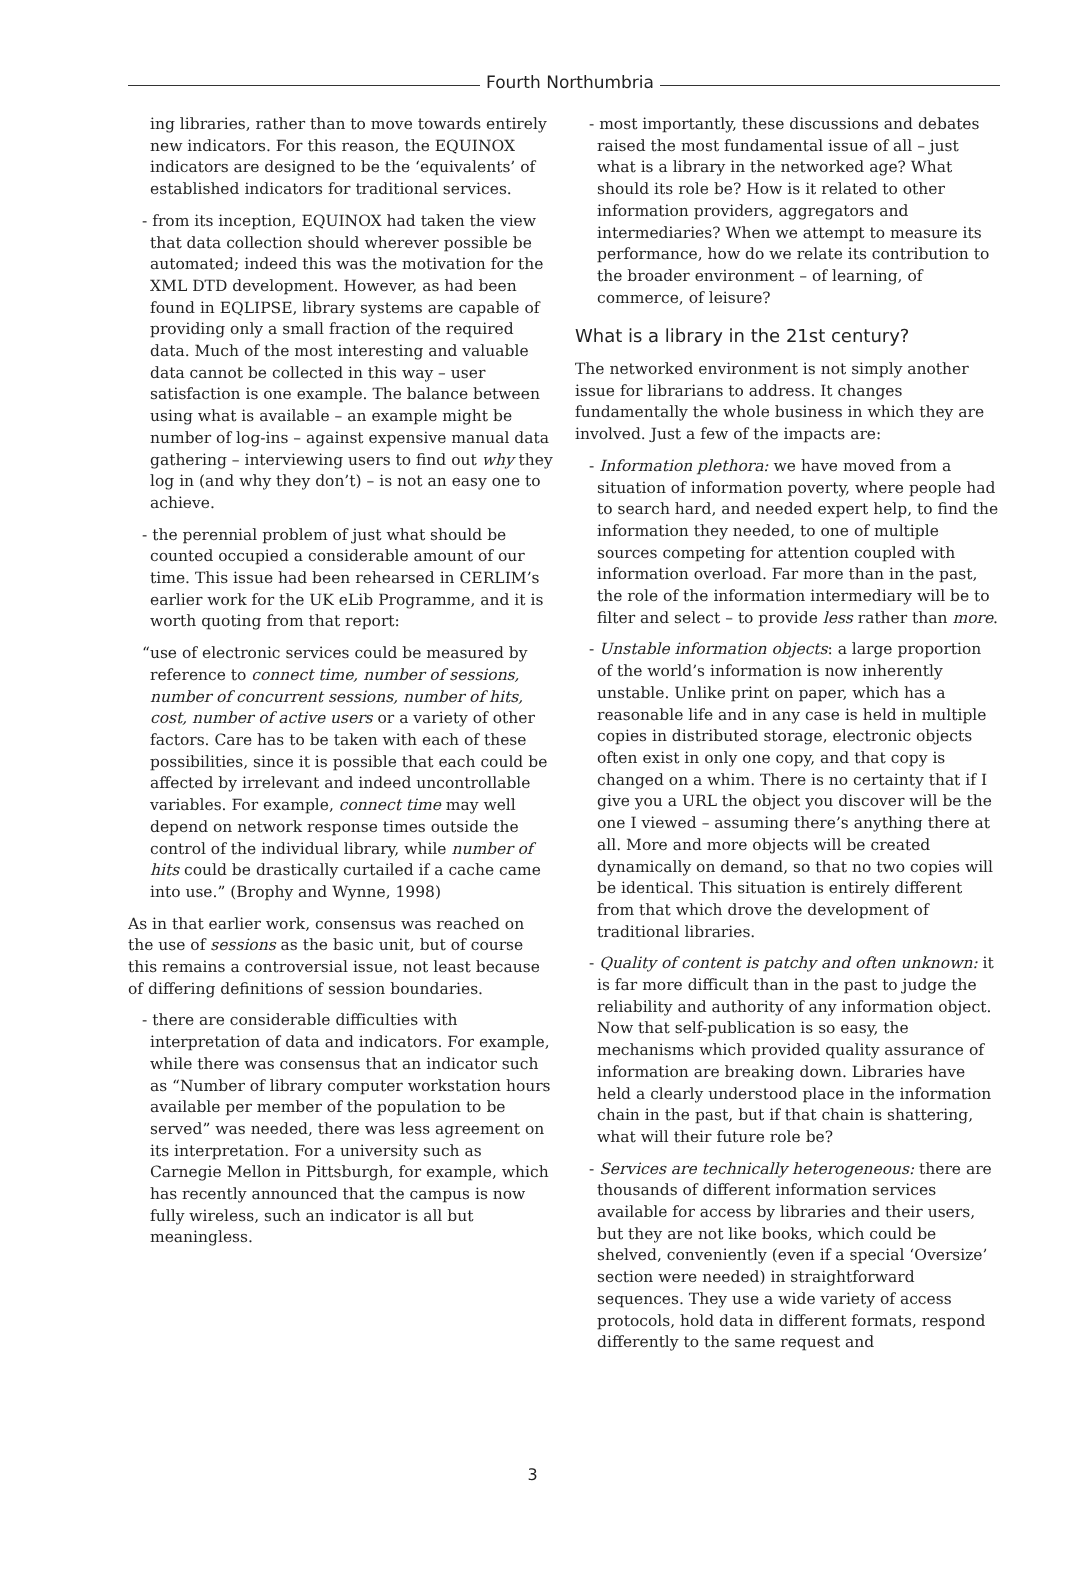Fourth Northumbria
ing libraries, rather than to move towards entirely new indicators. For this reason, the EQUINOX indicators are designed to be the ‘equivalents’ of established indicators for traditional services.
- from its inception, EQUINOX had taken the view that data collection should wherever possible be automated; indeed this was the motivation for the XML DTD development. However, as had been found in EQLIPSE, library systems are capable of providing only a small fraction of the required data. Much of the most interesting and valuable data cannot be collected in this way – user satisfaction is one example. The balance between using what is available – an example might be number of log-ins – against expensive manual data gathering – interviewing users to find out why they log in (and why they don’t) – is not an easy one to achieve.
- the perennial problem of just what should be counted occupied a considerable amount of our time. This issue had been rehearsed in CERLIM’s earlier work for the UK eLib Programme, and it is worth quoting from that report:
“use of electronic services could be measured by reference to connect time, number of sessions, number of concurrent sessions, number of hits, cost, number of active users or a variety of other factors. Care has to be taken with each of these possibilities, since it is possible that each could be affected by irrelevant and indeed uncontrollable variables. For example, connect time may well depend on network response times outside the control of the individual library, while number of hits could be drastically curtailed if a cache came into use.” (Brophy and Wynne, 1998)
As in that earlier work, consensus was reached on the use of sessions as the basic unit, but of course this remains a controversial issue, not least because of differing definitions of session boundaries.
- there are considerable difficulties with interpretation of data and indicators. For example, while there was consensus that an indicator such as “Number of library computer workstation hours available per member of the population to be served” was needed, there was less agreement on its interpretation. For a university such as Carnegie Mellon in Pittsburgh, for example, which has recently announced that the campus is now fully wireless, such an indicator is all but meaningless.
- most importantly, these discussions and debates raised the most fundamental issue of all – just what is a library in the networked age? What should its role be? How is it related to other information providers, aggregators and intermediaries? When we attempt to measure its performance, how do we relate its contribution to the broader environment – of learning, of commerce, of leisure?
What is a library in the 21st century?
The networked environment is not simply another issue for librarians to address. It changes fundamentally the whole business in which they are involved. Just a few of the impacts are:
- Information plethora: we have moved from a situation of information poverty, where people had to search hard, and needed expert help, to find the information they needed, to one of multiple sources competing for attention coupled with information overload. Far more than in the past, the role of the information intermediary will be to filter and select – to provide less rather than more.
- Unstable information objects: a large proportion of the world’s information is now inherently unstable. Unlike print on paper, which has a reasonable life and in any case is held in multiple copies in distributed storage, electronic objects often exist in only one copy, and that copy is changed on a whim. There is no certainty that if I give you a URL the object you discover will be the one I viewed – assuming there’s anything there at all. More and more objects will be created dynamically on demand, so that no two copies will be identical. This situation is entirely different from that which drove the development of traditional libraries.
- Quality of content is patchy and often unknown: it is far more difficult than in the past to judge the reliability and authority of any information object. Now that self-publication is so easy, the mechanisms which provided quality assurance of information are breaking down. Libraries have held a clearly understood place in the information chain in the past, but if that chain is shattering, what will their future role be?
- Services are technically heterogeneous: there are thousands of different information services available for access by libraries and their users, but they are not like books, which could be shelved, conveniently (even if a special ‘Oversize’ section were needed) in straightforward sequences. They use a wide variety of access protocols, hold data in different formats, respond differently to the same request and
3